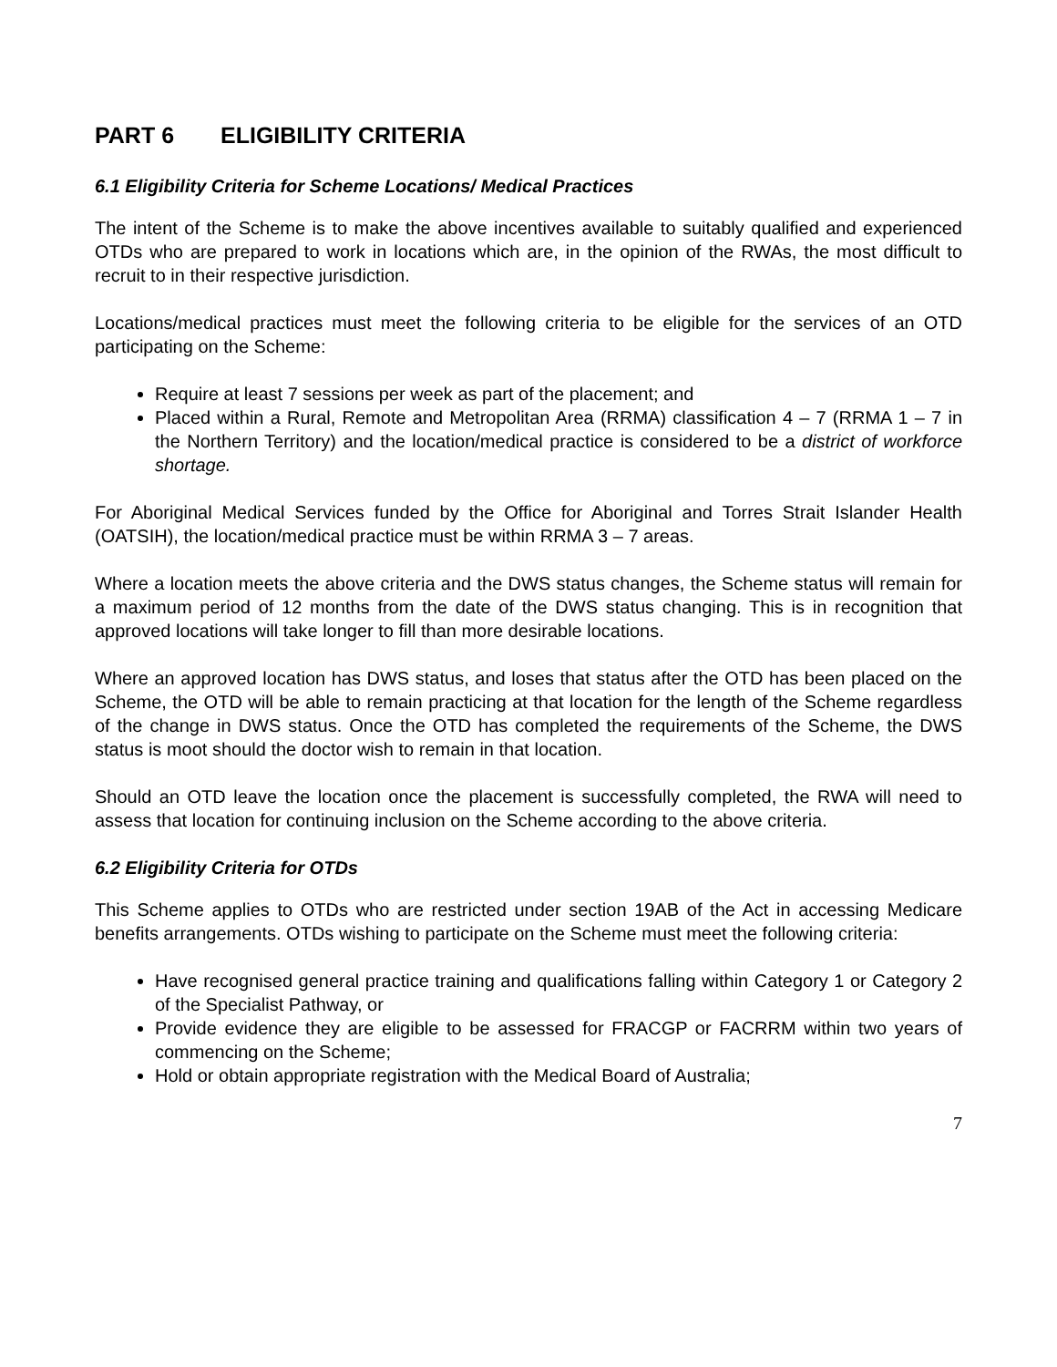PART 6 ELIGIBILITY CRITERIA
6.1 Eligibility Criteria for Scheme Locations/ Medical Practices
The intent of the Scheme is to make the above incentives available to suitably qualified and experienced OTDs who are prepared to work in locations which are, in the opinion of the RWAs, the most difficult to recruit to in their respective jurisdiction.
Locations/medical practices must meet the following criteria to be eligible for the services of an OTD participating on the Scheme:
Require at least 7 sessions per week as part of the placement; and
Placed within a Rural, Remote and Metropolitan Area (RRMA) classification 4 – 7 (RRMA 1 – 7 in the Northern Territory) and the location/medical practice is considered to be a district of workforce shortage.
For Aboriginal Medical Services funded by the Office for Aboriginal and Torres Strait Islander Health (OATSIH), the location/medical practice must be within RRMA 3 – 7 areas.
Where a location meets the above criteria and the DWS status changes, the Scheme status will remain for a maximum period of 12 months from the date of the DWS status changing. This is in recognition that approved locations will take longer to fill than more desirable locations.
Where an approved location has DWS status, and loses that status after the OTD has been placed on the Scheme, the OTD will be able to remain practicing at that location for the length of the Scheme regardless of the change in DWS status. Once the OTD has completed the requirements of the Scheme, the DWS status is moot should the doctor wish to remain in that location.
Should an OTD leave the location once the placement is successfully completed, the RWA will need to assess that location for continuing inclusion on the Scheme according to the above criteria.
6.2 Eligibility Criteria for OTDs
This Scheme applies to OTDs who are restricted under section 19AB of the Act in accessing Medicare benefits arrangements. OTDs wishing to participate on the Scheme must meet the following criteria:
Have recognised general practice training and qualifications falling within Category 1 or Category 2 of the Specialist Pathway, or
Provide evidence they are eligible to be assessed for FRACGP or FACRRM within two years of commencing on the Scheme;
Hold or obtain appropriate registration with the Medical Board of Australia;
7